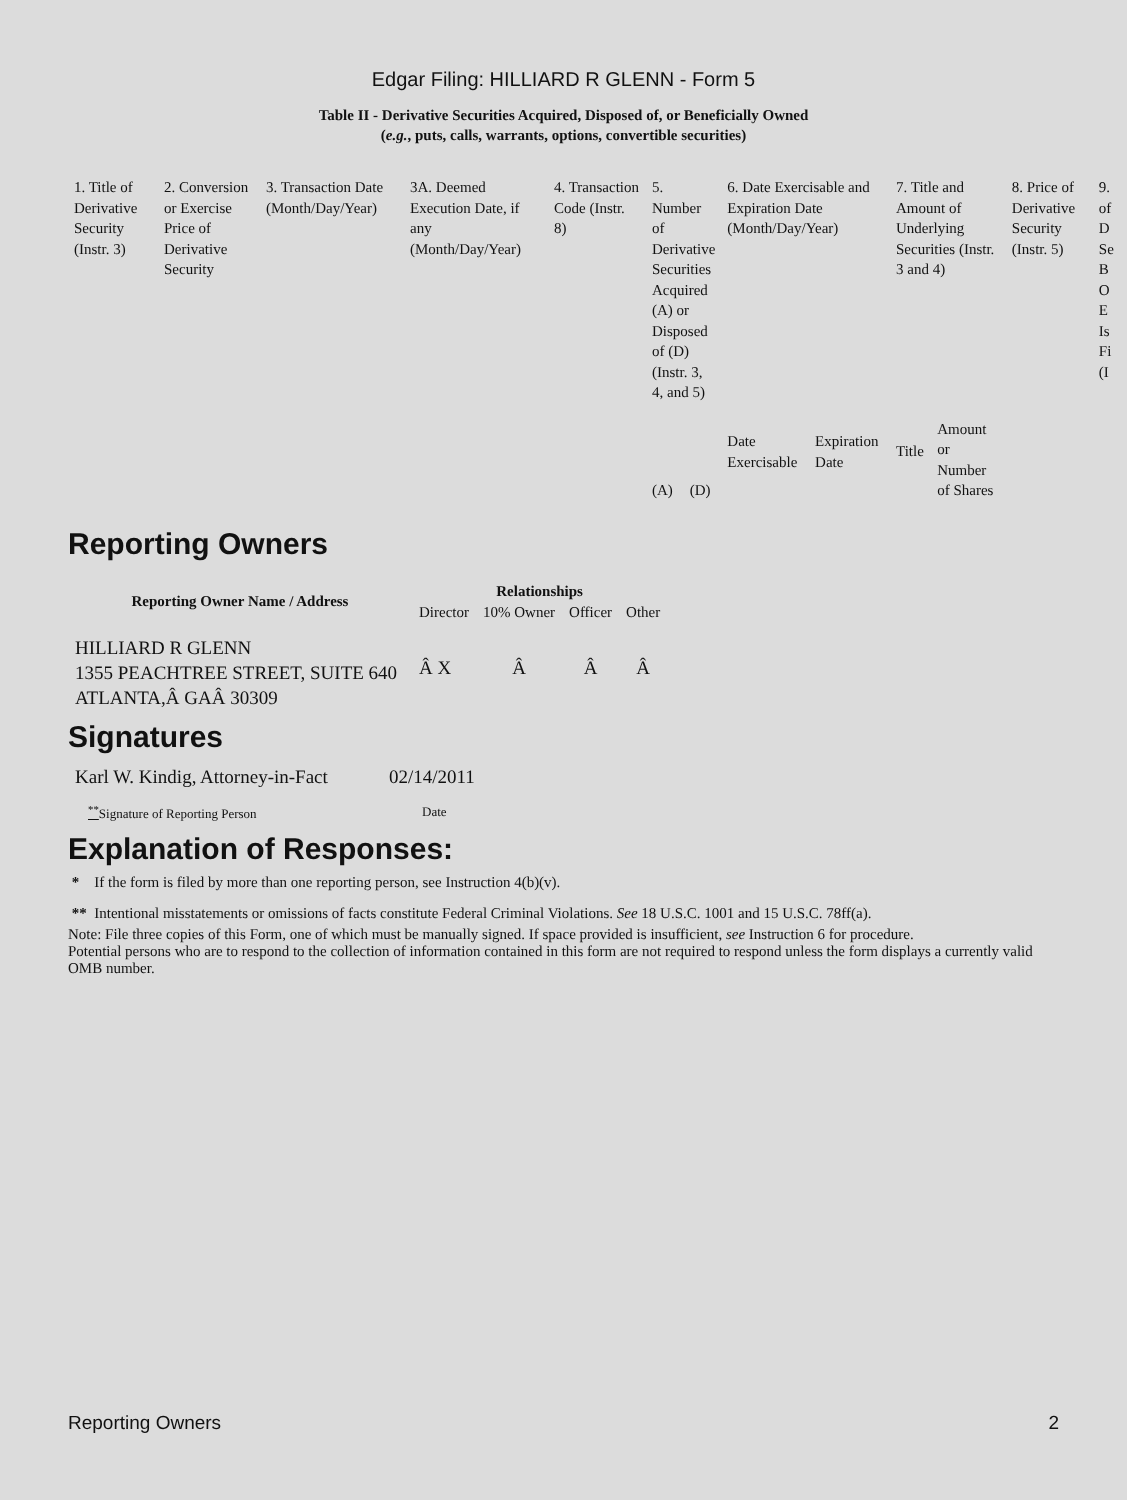Edgar Filing: HILLIARD R GLENN - Form 5
Table II - Derivative Securities Acquired, Disposed of, or Beneficially Owned
(e.g., puts, calls, warrants, options, convertible securities)
| 1. Title of Derivative Security (Instr. 3) | 2. Conversion or Exercise Price of Derivative Security | 3. Transaction Date (Month/Day/Year) | 3A. Deemed Execution Date, if any (Month/Day/Year) | 4. Transaction Code (Instr. 8) | 5. Number of Derivative Securities Acquired (A) or Disposed of (D) (Instr. 3, 4, and 5) | | 6. Date Exercisable and Expiration Date (Month/Day/Year) | | 7. Title and Amount of Underlying Securities (Instr. 3 and 4) | | 8. Price of Derivative Security (Instr. 5) | 9. of D Se B O E Is Fi (I |
| | | | | | (A) | (D) | Date Exercisable | Expiration Date | Title | Amount or Number of Shares | | |
Reporting Owners
| Reporting Owner Name / Address | Relationships | | | |
| --- | --- | --- | --- | --- |
| | Director | 10% Owner | Officer | Other |
| HILLIARD R GLENN 1355 PEACHTREE STREET, SUITE 640 ATLANTA,Â GAÂ 30309 | Â X | Â | Â | Â |
Signatures
| Karl W. Kindig, Attorney-in-Fact | 02/14/2011 |
| <sup>**</sup> Signature of Reporting Person | Date |
Explanation of Responses:
* If the form is filed by more than one reporting person, see Instruction 4(b)(v).
** Intentional misstatements or omissions of facts constitute Federal Criminal Violations. See 18 U.S.C. 1001 and 15 U.S.C. 78ff(a).
Note: File three copies of this Form, one of which must be manually signed. If space provided is insufficient, see Instruction 6 for procedure.
Potential persons who are to respond to the collection of information contained in this form are not required to respond unless the form displays a currently valid OMB number.
Reporting Owners 2